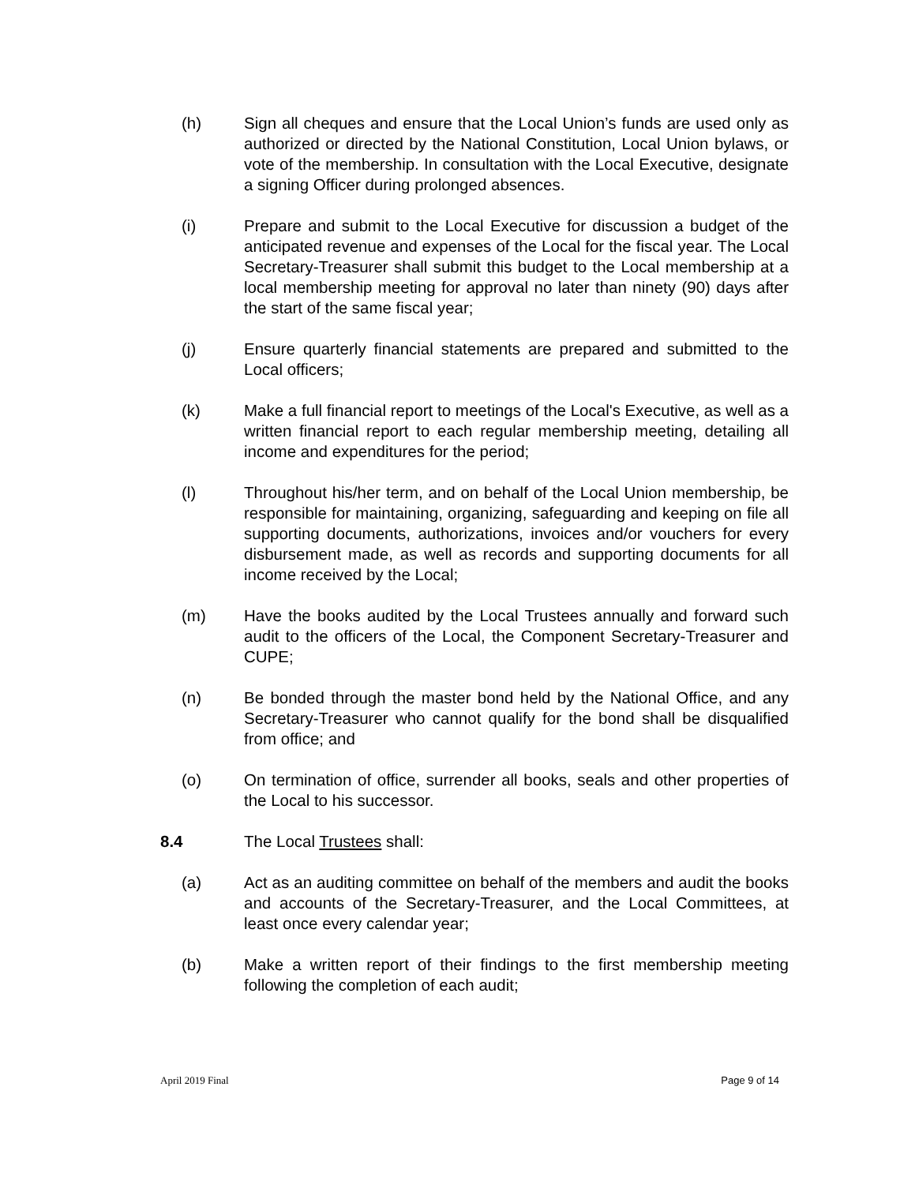(h) Sign all cheques and ensure that the Local Union’s funds are used only as authorized or directed by the National Constitution, Local Union bylaws, or vote of the membership. In consultation with the Local Executive, designate a signing Officer during prolonged absences.
(i) Prepare and submit to the Local Executive for discussion a budget of the anticipated revenue and expenses of the Local for the fiscal year. The Local Secretary-Treasurer shall submit this budget to the Local membership at a local membership meeting for approval no later than ninety (90) days after the start of the same fiscal year;
(j) Ensure quarterly financial statements are prepared and submitted to the Local officers;
(k) Make a full financial report to meetings of the Local's Executive, as well as a written financial report to each regular membership meeting, detailing all income and expenditures for the period;
(l) Throughout his/her term, and on behalf of the Local Union membership, be responsible for maintaining, organizing, safeguarding and keeping on file all supporting documents, authorizations, invoices and/or vouchers for every disbursement made, as well as records and supporting documents for all income received by the Local;
(m) Have the books audited by the Local Trustees annually and forward such audit to the officers of the Local, the Component Secretary-Treasurer and CUPE;
(n) Be bonded through the master bond held by the National Office, and any Secretary-Treasurer who cannot qualify for the bond shall be disqualified from office; and
(o) On termination of office, surrender all books, seals and other properties of the Local to his successor.
8.4 The Local Trustees shall:
(a) Act as an auditing committee on behalf of the members and audit the books and accounts of the Secretary-Treasurer, and the Local Committees, at least once every calendar year;
(b) Make a written report of their findings to the first membership meeting following the completion of each audit;
April 2019 Final Page 9 of 14